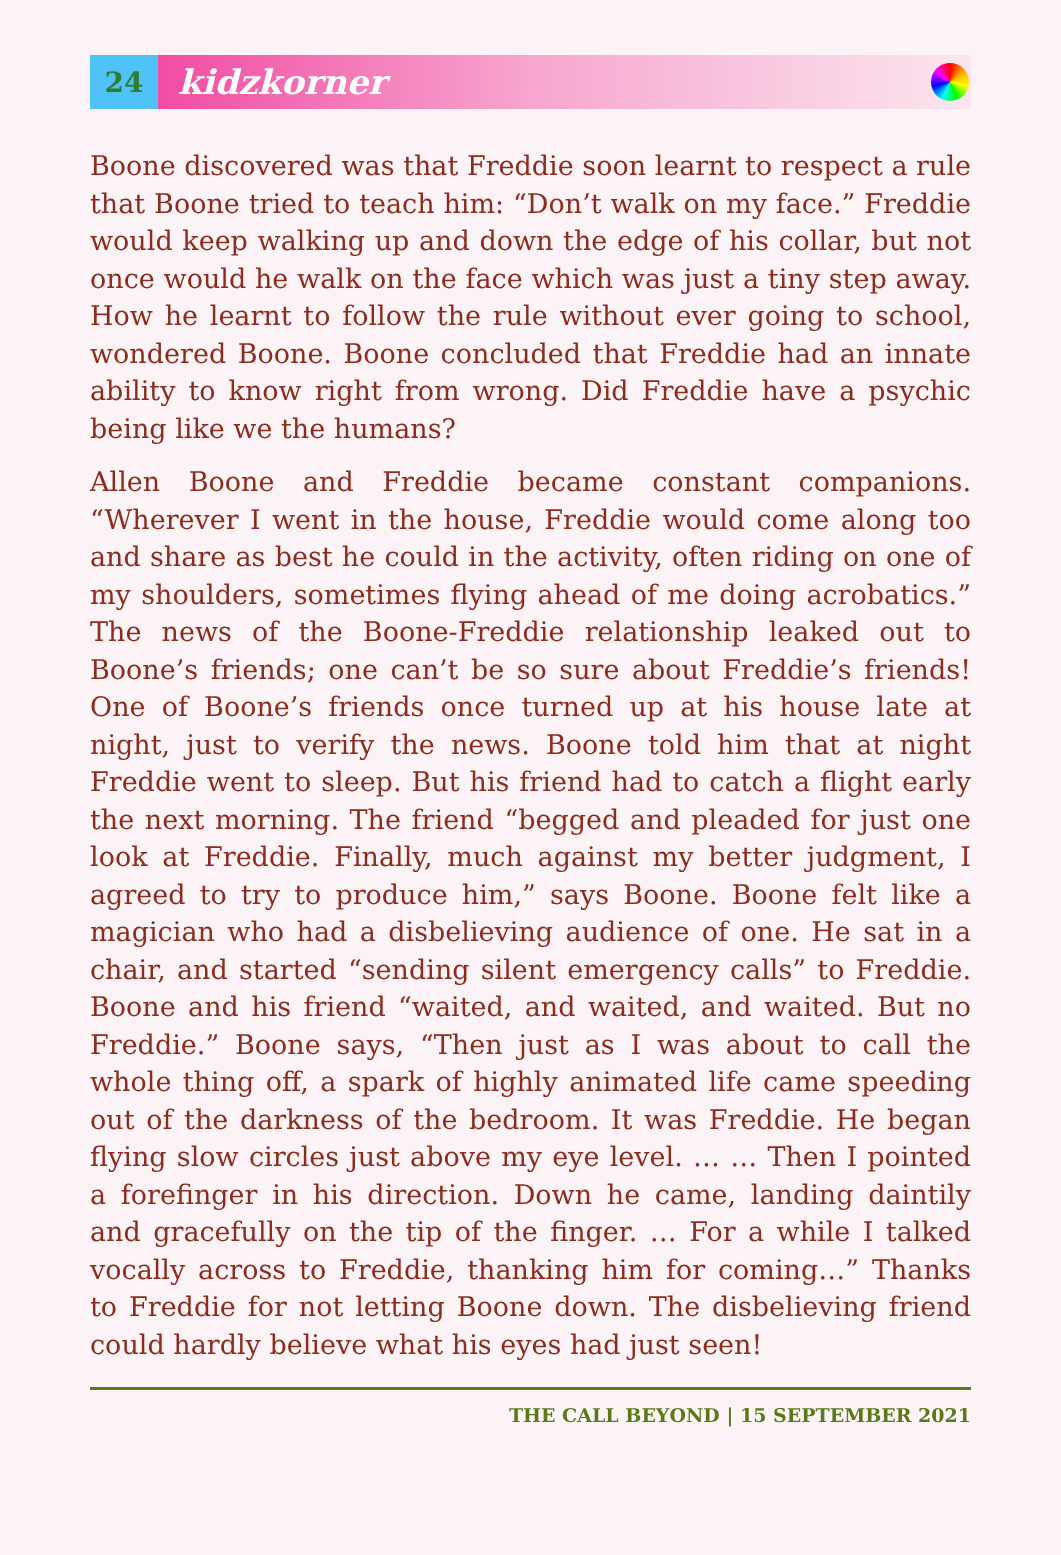24
kidzkorner
Boone discovered was that Freddie soon learnt to respect a rule that Boone tried to teach him: “Don’t walk on my face.” Freddie would keep walking up and down the edge of his collar, but not once would he walk on the face which was just a tiny step away. How he learnt to follow the rule without ever going to school, wondered Boone. Boone concluded that Freddie had an innate ability to know right from wrong. Did Freddie have a psychic being like we the humans?
Allen Boone and Freddie became constant companions. “Wherever I went in the house, Freddie would come along too and share as best he could in the activity, often riding on one of my shoulders, sometimes flying ahead of me doing acrobatics.” The news of the Boone-Freddie relationship leaked out to Boone’s friends; one can’t be so sure about Freddie’s friends! One of Boone’s friends once turned up at his house late at night, just to verify the news. Boone told him that at night Freddie went to sleep. But his friend had to catch a flight early the next morning. The friend “begged and pleaded for just one look at Freddie. Finally, much against my better judgment, I agreed to try to produce him,” says Boone. Boone felt like a magician who had a disbelieving audience of one. He sat in a chair, and started “sending silent emergency calls” to Freddie. Boone and his friend “waited, and waited, and waited. But no Freddie.” Boone says, “Then just as I was about to call the whole thing off, a spark of highly animated life came speeding out of the darkness of the bedroom. It was Freddie. He began flying slow circles just above my eye level. … … Then I pointed a forefinger in his direction. Down he came, landing daintily and gracefully on the tip of the finger. … For a while I talked vocally across to Freddie, thanking him for coming…” Thanks to Freddie for not letting Boone down. The disbelieving friend could hardly believe what his eyes had just seen!
THE CALL BEYOND | 15 SEPTEMBER 2021